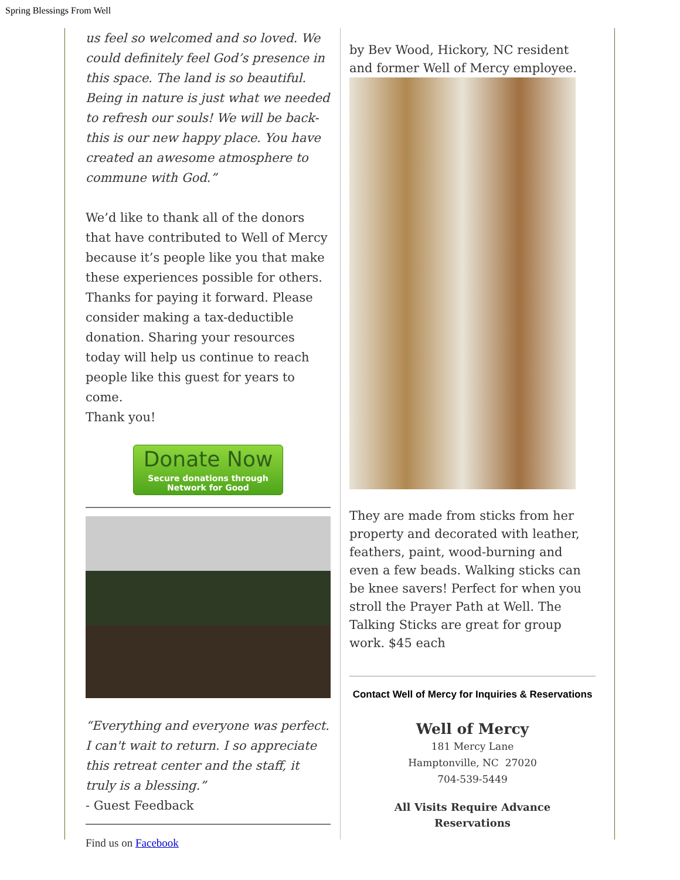Spring Blessings From Well
us feel so welcomed and so loved. We could definitely feel God’s presence in this space. The land is so beautiful. Being in nature is just what we needed to refresh our souls! We will be back- this is our new happy place. You have created an awesome atmosphere to commune with God.”
We’d like to thank all of the donors that have contributed to Well of Mercy because it’s people like you that make these experiences possible for others. Thanks for paying it forward. Please consider making a tax-deductible donation. Sharing your resources today will help us continue to reach people like this guest for years to come.
Thank you!
Donate Now
Secure donations through
Network for Good
“Everything and everyone was perfect. I can't wait to return. I so appreciate this retreat center and the staff, it truly is a blessing.”
- Guest Feedback
Find us on Facebook
by Bev Wood, Hickory, NC resident and former Well of Mercy employee.
They are made from sticks from her property and decorated with leather, feathers, paint, wood-burning and even a few beads. Walking sticks can be knee savers! Perfect for when you stroll the Prayer Path at Well. The Talking Sticks are great for group work. $45 each
Contact Well of Mercy for Inquiries & Reservations
Well of Mercy
181 Mercy Lane
Hamptonville, NC 27020
704-539-5449
All Visits Require Advance
Reservations